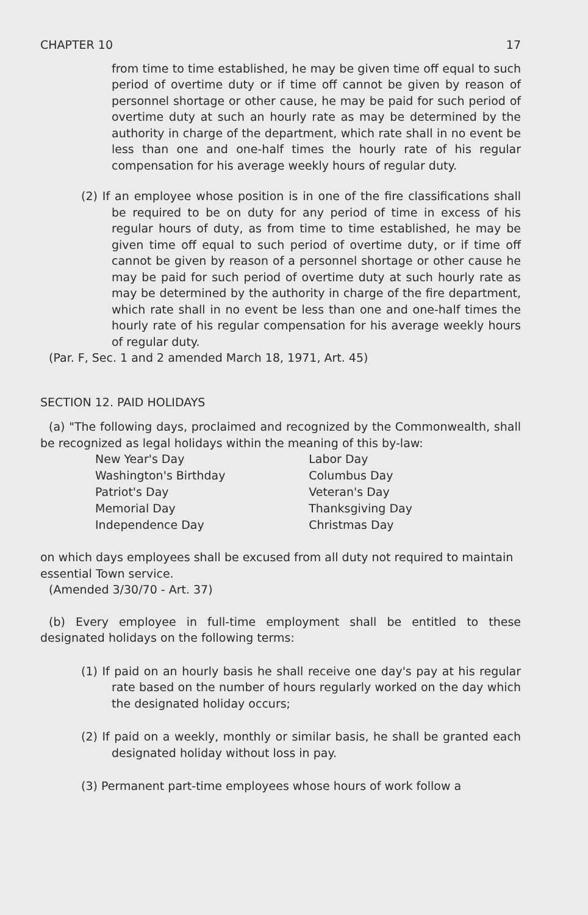CHAPTER 10 17
from time to time established, he may be given time off equal to such period of overtime duty or if time off cannot be given by reason of personnel shortage or other cause, he may be paid for such period of overtime duty at such an hourly rate as may be determined by the authority in charge of the department, which rate shall in no event be less than one and one-half times the hourly rate of his regular compensation for his average weekly hours of regular duty.
(2) If an employee whose position is in one of the fire classifications shall be required to be on duty for any period of time in excess of his regular hours of duty, as from time to time established, he may be given time off equal to such period of overtime duty, or if time off cannot be given by reason of a personnel shortage or other cause he may be paid for such period of overtime duty at such hourly rate as may be determined by the authority in charge of the fire department, which rate shall in no event be less than one and one-half times the hourly rate of his regular compensation for his average weekly hours of regular duty.
(Par. F, Sec. 1 and 2 amended March 18, 1971, Art. 45)
SECTION 12. PAID HOLIDAYS
(a) "The following days, proclaimed and recognized by the Commonwealth, shall be recognized as legal holidays within the meaning of this by-law:
| New Year's Day | Labor Day |
| Washington's Birthday | Columbus Day |
| Patriot's Day | Veteran's Day |
| Memorial Day | Thanksgiving Day |
| Independence Day | Christmas Day |
on which days employees shall be excused from all duty not required to maintain essential Town service.
(Amended 3/30/70 - Art. 37)
(b) Every employee in full-time employment shall be entitled to these designated holidays on the following terms:
(1) If paid on an hourly basis he shall receive one day's pay at his regular rate based on the number of hours regularly worked on the day which the designated holiday occurs;
(2) If paid on a weekly, monthly or similar basis, he shall be granted each designated holiday without loss in pay.
(3) Permanent part-time employees whose hours of work follow a